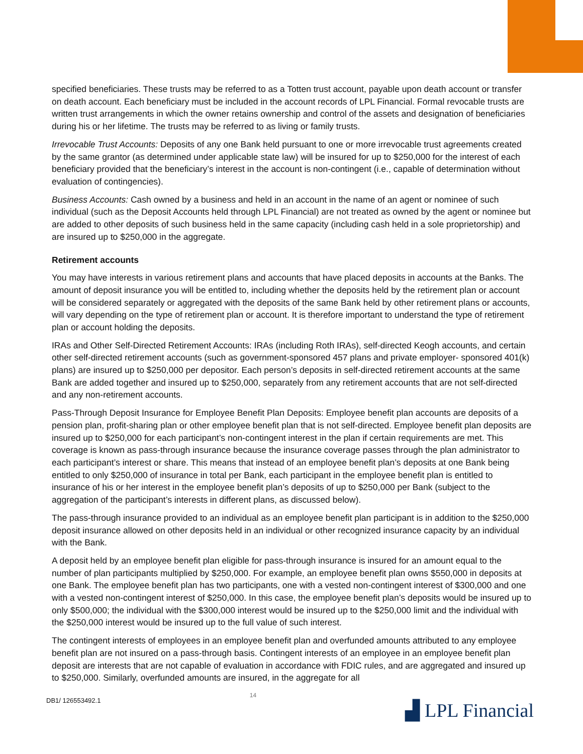specified beneficiaries. These trusts may be referred to as a Totten trust account, payable upon death account or transfer on death account. Each beneficiary must be included in the account records of LPL Financial. Formal revocable trusts are written trust arrangements in which the owner retains ownership and control of the assets and designation of beneficiaries during his or her lifetime. The trusts may be referred to as living or family trusts.
Irrevocable Trust Accounts: Deposits of any one Bank held pursuant to one or more irrevocable trust agreements created by the same grantor (as determined under applicable state law) will be insured for up to $250,000 for the interest of each beneficiary provided that the beneficiary’s interest in the account is non-contingent (i.e., capable of determination without evaluation of contingencies).
Business Accounts: Cash owned by a business and held in an account in the name of an agent or nominee of such individual (such as the Deposit Accounts held through LPL Financial) are not treated as owned by the agent or nominee but are added to other deposits of such business held in the same capacity (including cash held in a sole proprietorship) and are insured up to $250,000 in the aggregate.
Retirement accounts
You may have interests in various retirement plans and accounts that have placed deposits in accounts at the Banks. The amount of deposit insurance you will be entitled to, including whether the deposits held by the retirement plan or account will be considered separately or aggregated with the deposits of the same Bank held by other retirement plans or accounts, will vary depending on the type of retirement plan or account. It is therefore important to understand the type of retirement plan or account holding the deposits.
IRAs and Other Self-Directed Retirement Accounts: IRAs (including Roth IRAs), self-directed Keogh accounts, and certain other self-directed retirement accounts (such as government-sponsored 457 plans and private employer- sponsored 401(k) plans) are insured up to $250,000 per depositor. Each person’s deposits in self-directed retirement accounts at the same Bank are added together and insured up to $250,000, separately from any retirement accounts that are not self-directed and any non-retirement accounts.
Pass-Through Deposit Insurance for Employee Benefit Plan Deposits: Employee benefit plan accounts are deposits of a pension plan, profit-sharing plan or other employee benefit plan that is not self-directed. Employee benefit plan deposits are insured up to $250,000 for each participant’s non-contingent interest in the plan if certain requirements are met. This coverage is known as pass-through insurance because the insurance coverage passes through the plan administrator to each participant’s interest or share. This means that instead of an employee benefit plan’s deposits at one Bank being entitled to only $250,000 of insurance in total per Bank, each participant in the employee benefit plan is entitled to insurance of his or her interest in the employee benefit plan’s deposits of up to $250,000 per Bank (subject to the aggregation of the participant’s interests in different plans, as discussed below).
The pass-through insurance provided to an individual as an employee benefit plan participant is in addition to the $250,000 deposit insurance allowed on other deposits held in an individual or other recognized insurance capacity by an individual with the Bank.
A deposit held by an employee benefit plan eligible for pass-through insurance is insured for an amount equal to the number of plan participants multiplied by $250,000. For example, an employee benefit plan owns $550,000 in deposits at one Bank. The employee benefit plan has two participants, one with a vested non-contingent interest of $300,000 and one with a vested non-contingent interest of $250,000. In this case, the employee benefit plan’s deposits would be insured up to only $500,000; the individual with the $300,000 interest would be insured up to the $250,000 limit and the individual with the $250,000 interest would be insured up to the full value of such interest.
The contingent interests of employees in an employee benefit plan and overfunded amounts attributed to any employee benefit plan are not insured on a pass-through basis. Contingent interests of an employee in an employee benefit plan deposit are interests that are not capable of evaluation in accordance with FDIC rules, and are aggregated and insured up to $250,000. Similarly, overfunded amounts are insured, in the aggregate for all
DB1/ 126553492.1
14
▟ LPL Financial